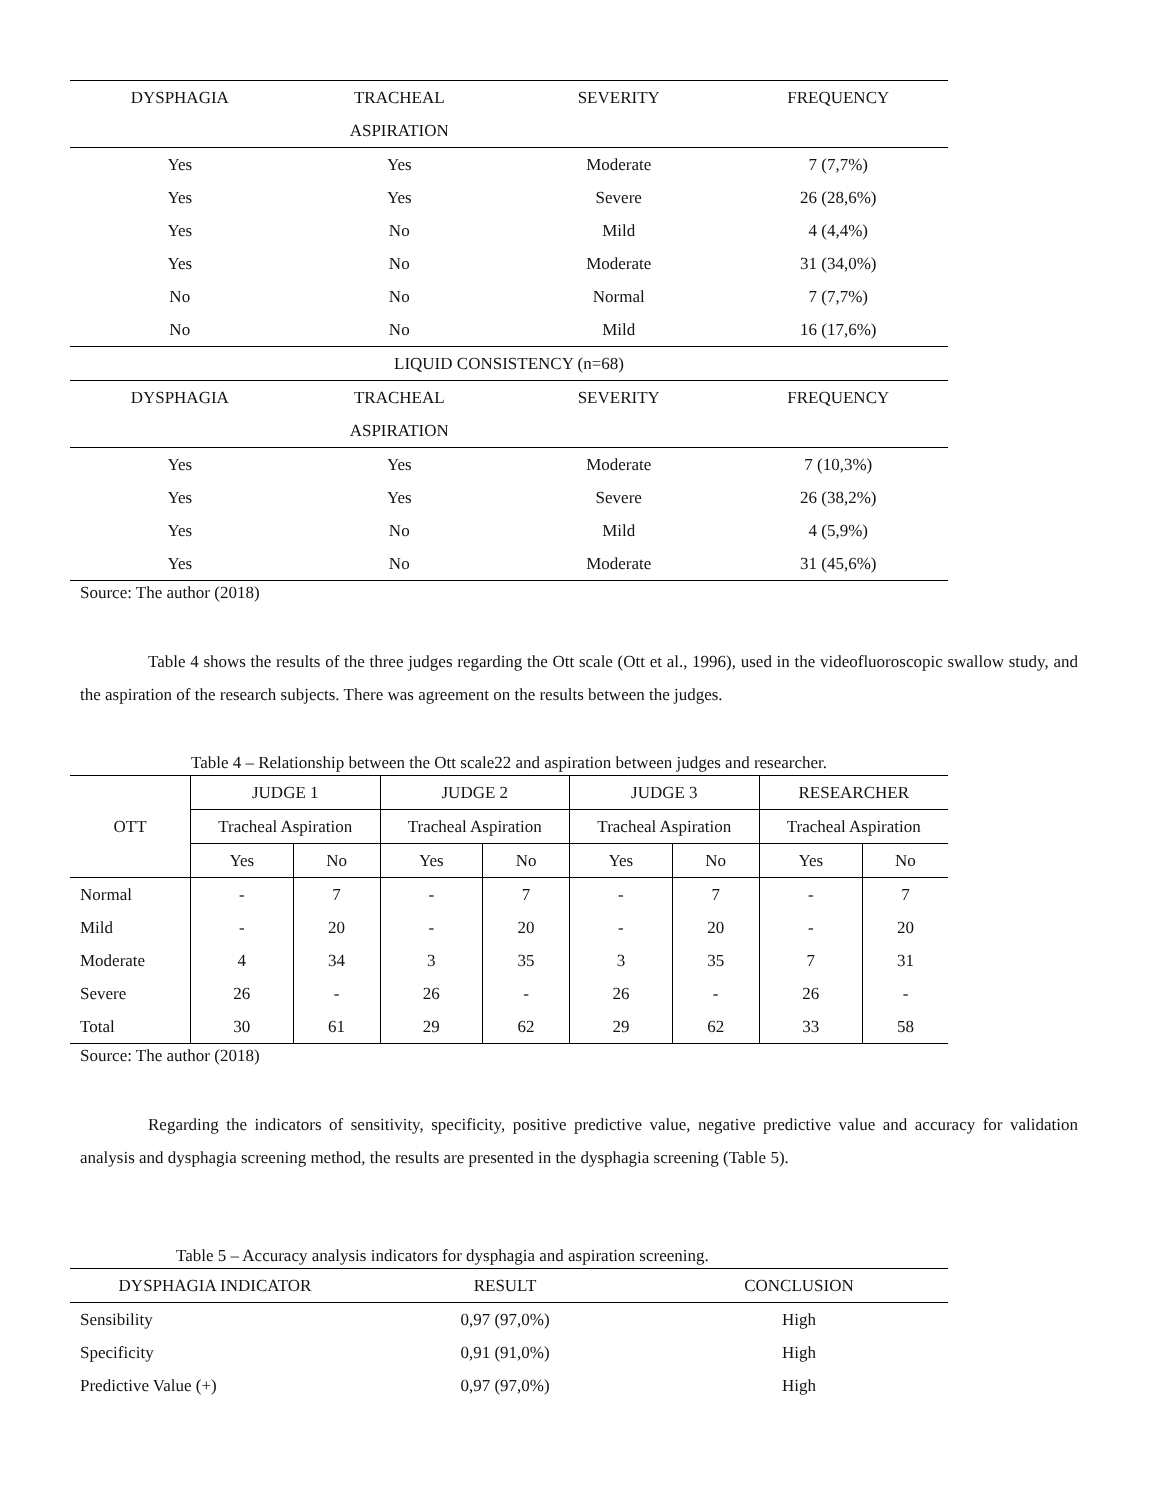| DYSPHAGIA | TRACHEAL | SEVERITY | FREQUENCY |
| --- | --- | --- | --- |
| | ASPIRATION | | |
| Yes | Yes | Moderate | 7 (7,7%) |
| Yes | Yes | Severe | 26 (28,6%) |
| Yes | No | Mild | 4 (4,4%) |
| Yes | No | Moderate | 31 (34,0%) |
| No | No | Normal | 7 (7,7%) |
| No | No | Mild | 16 (17,6%) |
| LIQUID CONSISTENCY (n=68) | | | |
| DYSPHAGIA | TRACHEAL | SEVERITY | FREQUENCY |
| | ASPIRATION | | |
| Yes | Yes | Moderate | 7 (10,3%) |
| Yes | Yes | Severe | 26 (38,2%) |
| Yes | No | Mild | 4 (5,9%) |
| Yes | No | Moderate | 31 (45,6%) |
Source: The author (2018)
Table 4 shows the results of the three judges regarding the Ott scale (Ott et al., 1996), used in the videofluoroscopic swallow study, and the aspiration of the research subjects. There was agreement on the results between the judges.
Table 4 – Relationship between the Ott scale22 and aspiration between judges and researcher.
| OTT | JUDGE 1 | | JUDGE 2 | | JUDGE 3 | | RESEARCHER | |
| --- | --- | --- | --- | --- | --- | --- | --- | --- |
| | Tracheal Aspiration | | Tracheal Aspiration | | Tracheal Aspiration | | Tracheal Aspiration | |
| | Yes | No | Yes | No | Yes | No | Yes | No |
| Normal | - | 7 | - | 7 | - | 7 | - | 7 |
| Mild | - | 20 | - | 20 | - | 20 | - | 20 |
| Moderate | 4 | 34 | 3 | 35 | 3 | 35 | 7 | 31 |
| Severe | 26 | - | 26 | - | 26 | - | 26 | - |
| Total | 30 | 61 | 29 | 62 | 29 | 62 | 33 | 58 |
Source: The author (2018)
Regarding the indicators of sensitivity, specificity, positive predictive value, negative predictive value and accuracy for validation analysis and dysphagia screening method, the results are presented in the dysphagia screening (Table 5).
Table 5 – Accuracy analysis indicators for dysphagia and aspiration screening.
| DYSPHAGIA INDICATOR | RESULT | CONCLUSION |
| --- | --- | --- |
| Sensibility | 0,97 (97,0%) | High |
| Specificity | 0,91 (91,0%) | High |
| Predictive Value (+) | 0,97 (97,0%) | High |